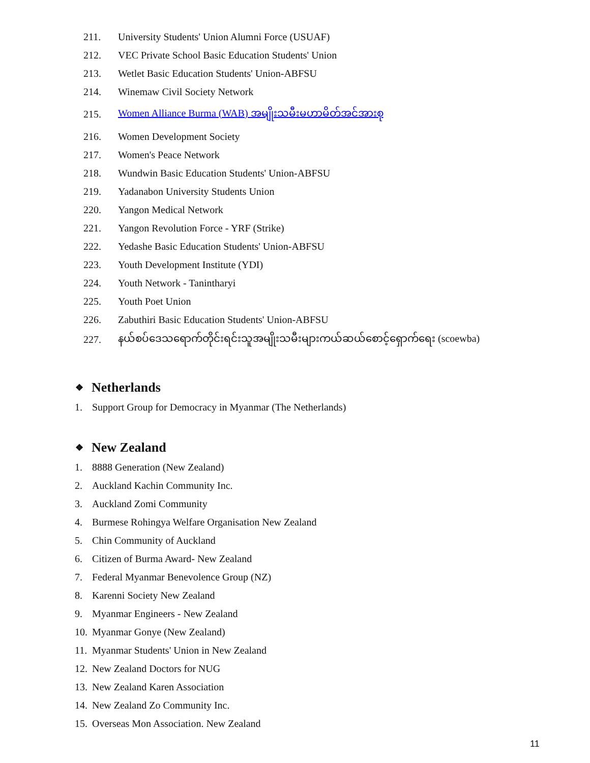211. University Students' Union Alumni Force (USUAF)
212. VEC Private School Basic Education Students' Union
213. Wetlet Basic Education Students' Union-ABFSU
214. Winemaw Civil Society Network
215. Women Alliance Burma (WAB) အမျိုးသမီးမဟာမိတ်အင်အားစု
216. Women Development Society
217. Women's Peace Network
218. Wundwin Basic Education Students' Union-ABFSU
219. Yadanabon University Students Union
220. Yangon Medical Network
221. Yangon Revolution Force - YRF (Strike)
222. Yedashe Basic Education Students' Union-ABFSU
223. Youth Development Institute (YDI)
224. Youth Network - Tanintharyi
225. Youth Poet Union
226. Zabuthiri Basic Education Students' Union-ABFSU
227. နယ်စပ်ဒေသရောက်တိုင်းရင်းသူအမျိုးသမီးများကယ်ဆယ်စောင့်ရှောက်ရေး (scoewba)
❖ Netherlands
1. Support Group for Democracy in Myanmar (The Netherlands)
❖ New Zealand
1. 8888 Generation (New Zealand)
2. Auckland Kachin Community Inc.
3. Auckland Zomi Community
4. Burmese Rohingya Welfare Organisation New Zealand
5. Chin Community of Auckland
6. Citizen of Burma Award- New Zealand
7. Federal Myanmar Benevolence Group (NZ)
8. Karenni Society New Zealand
9. Myanmar Engineers - New Zealand
10. Myanmar Gonye (New Zealand)
11. Myanmar Students' Union in New Zealand
12. New Zealand Doctors for NUG
13. New Zealand Karen Association
14. New Zealand Zo Community Inc.
15. Overseas Mon Association. New Zealand
11